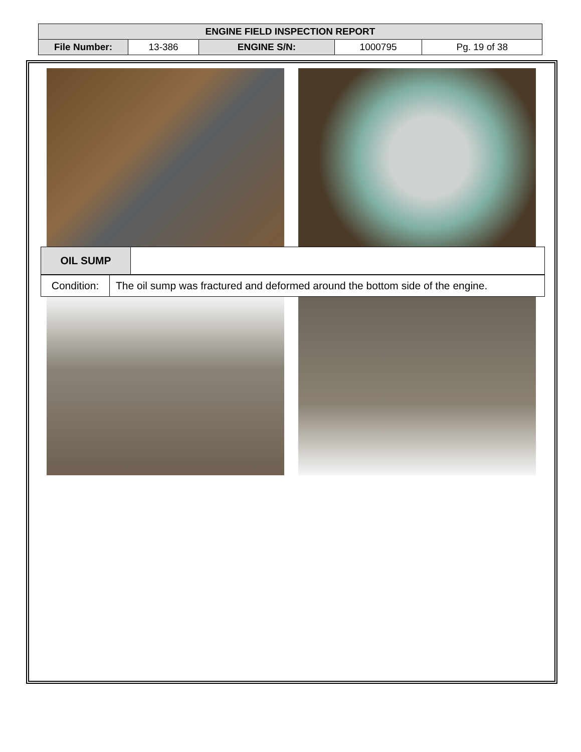| ENGINE FIELD INSPECTION REPORT | | | | |
| File Number: | 13-386 | ENGINE S/N: | 1000795 | Pg. 19 of 38 |
| OIL SUMP | |
| Condition: | The oil sump was fractured and deformed around the bottom side of the engine. |